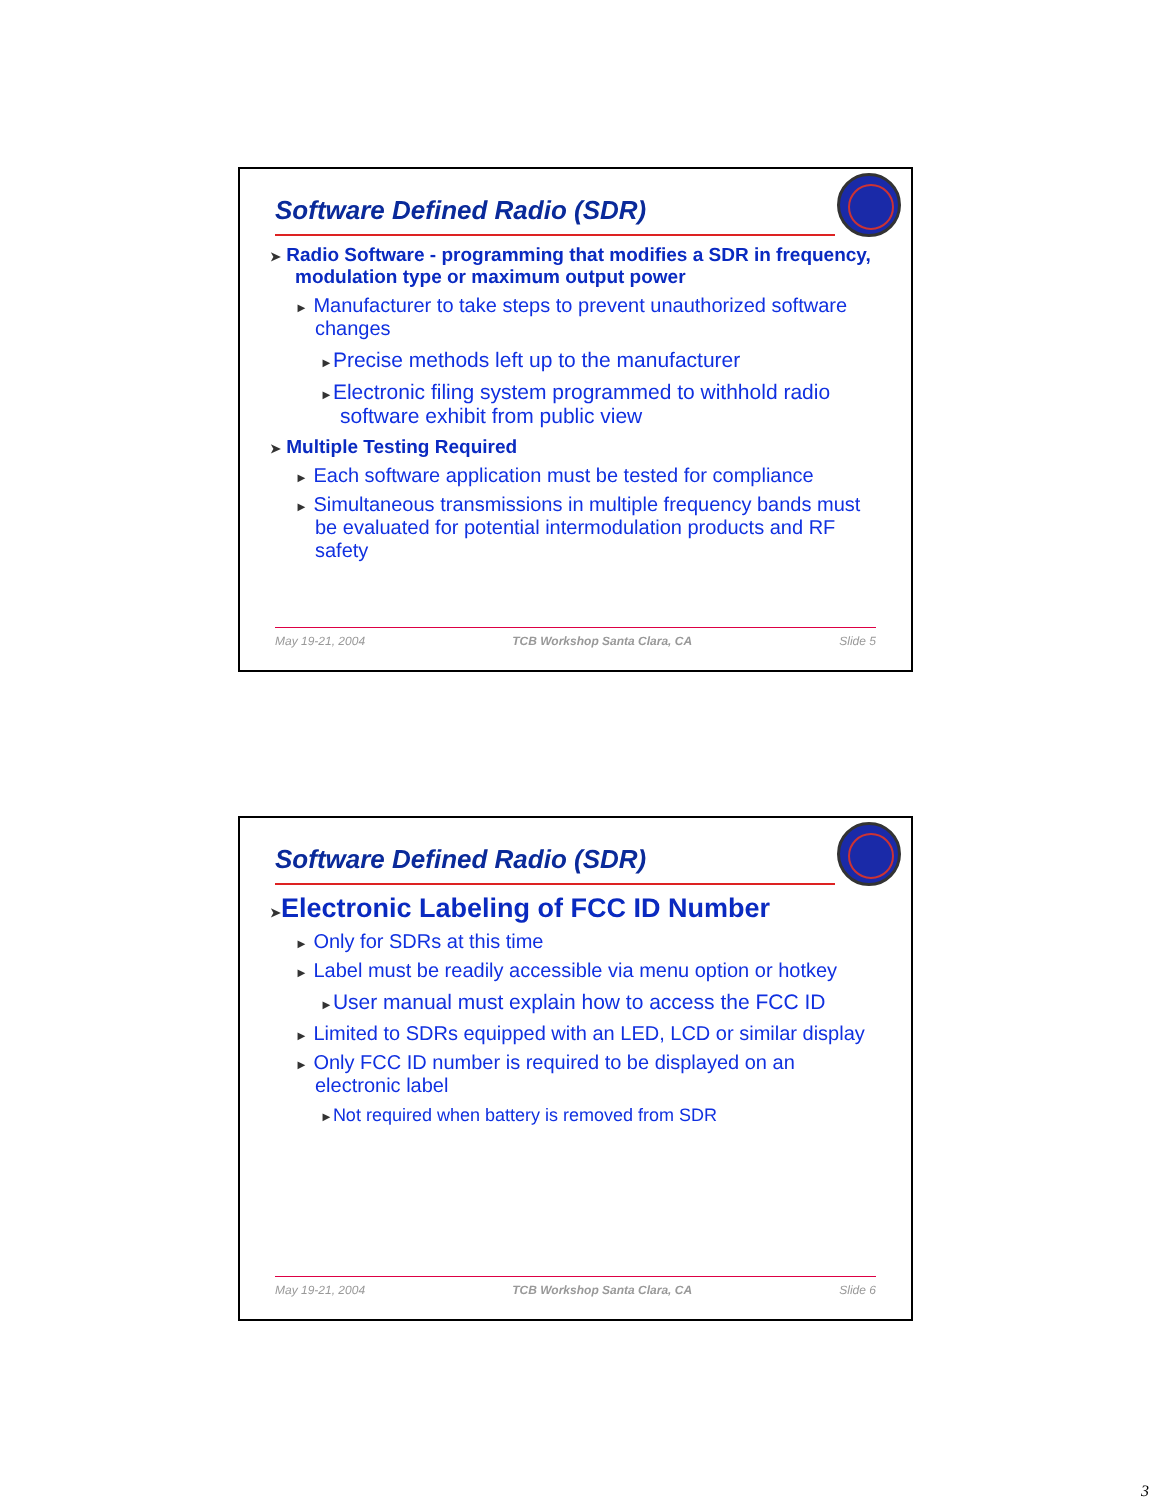Software Defined Radio (SDR)
➤ Radio Software - programming that modifies a SDR in frequency, modulation type or maximum output power
► Manufacturer to take steps to prevent unauthorized software changes
►Precise methods left up to the manufacturer
►Electronic filing system programmed to withhold radio software exhibit from public view
➤ Multiple Testing Required
► Each software application must be tested for compliance
► Simultaneous transmissions in multiple frequency bands must be evaluated for potential intermodulation products and RF safety
May 19-21, 2004 TCB Workshop Santa Clara, CA Slide 5
Software Defined Radio (SDR)
➤Electronic Labeling of FCC ID Number
► Only for SDRs at this time
► Label must be readily accessible via menu option or hotkey
►User manual must explain how to access the FCC ID
► Limited to SDRs equipped with an LED, LCD or similar display
► Only FCC ID number is required to be displayed on an electronic label
►Not required when battery is removed from SDR
May 19-21, 2004 TCB Workshop Santa Clara, CA Slide 6
3